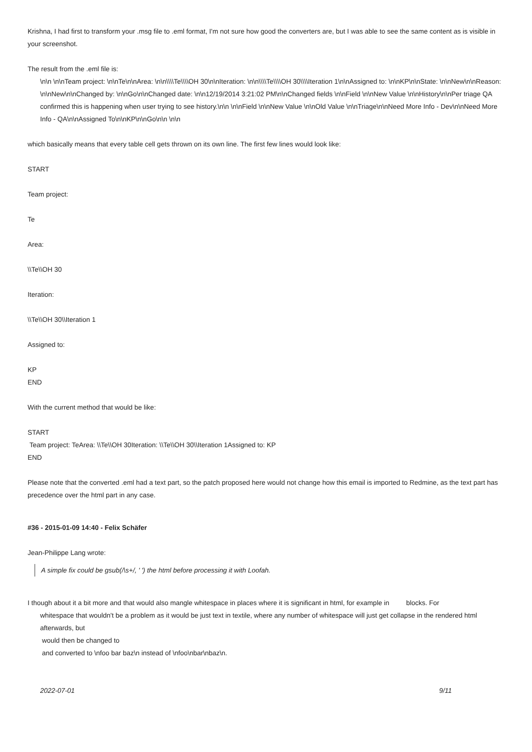Krishna, I had first to transform your .msg file to .eml format, I'm not sure how good the converters are, but I was able to see the same content as is visible in your screenshot.
The result from the .eml file is:
\n\n \n\nTeam project: \n\nTe\n\nArea: \n\n\\\\Te\\\\OH 30\n\nIteration: \n\n\\\\Te\\\\OH 30\\\\Iteration 1\n\nAssigned to: \n\nKP\n\nState: \n\nNew\n\nReason: \n\nNew\n\nChanged by: \n\nGo\n\nChanged date: \n\n12/19/2014 3:21:02 PM\n\nChanged fields \n\nField \n\nNew Value \n\nHistory\n\nPer triage QA confirmed this is happening when user trying to see history.\n\n \n\nField \n\nNew Value \n\nOld Value \n\nTriage\n\nNeed More Info - Dev\n\nNeed More Info - QA\n\nAssigned To\n\nKP\n\nGo\n\n \n\n
which basically means that every table cell gets thrown on its own line. The first few lines would look like:
START
Team project:
Te
Area:
\\Te\\OH 30
Iteration:
\\Te\\OH 30\\Iteration 1
Assigned to:
KP
END
With the current method that would be like:
START
Team project: TeArea: \\Te\\OH 30Iteration: \\Te\\OH 30\\Iteration 1Assigned to: KP
END
Please note that the converted .eml had a text part, so the patch proposed here would not change how this email is imported to Redmine, as the text part has precedence over the html part in any case.
#36 - 2015-01-09 14:40 - Felix Schäfer
Jean-Philippe Lang wrote:
A simple fix could be gsub(/\s+/, ' ') the html before processing it with Loofah.
I though about it a bit more and that would also mangle whitespace in places where it is significant in html, for example in blocks. For
whitespace that wouldn't be a problem as it would be just text in textile, where any number of whitespace will just get collapse in the rendered html afterwards, but
would then be changed to
and converted to \nfoo bar baz\n instead of \nfoo\nbar\nbaz\n.
2022-07-01 9/11